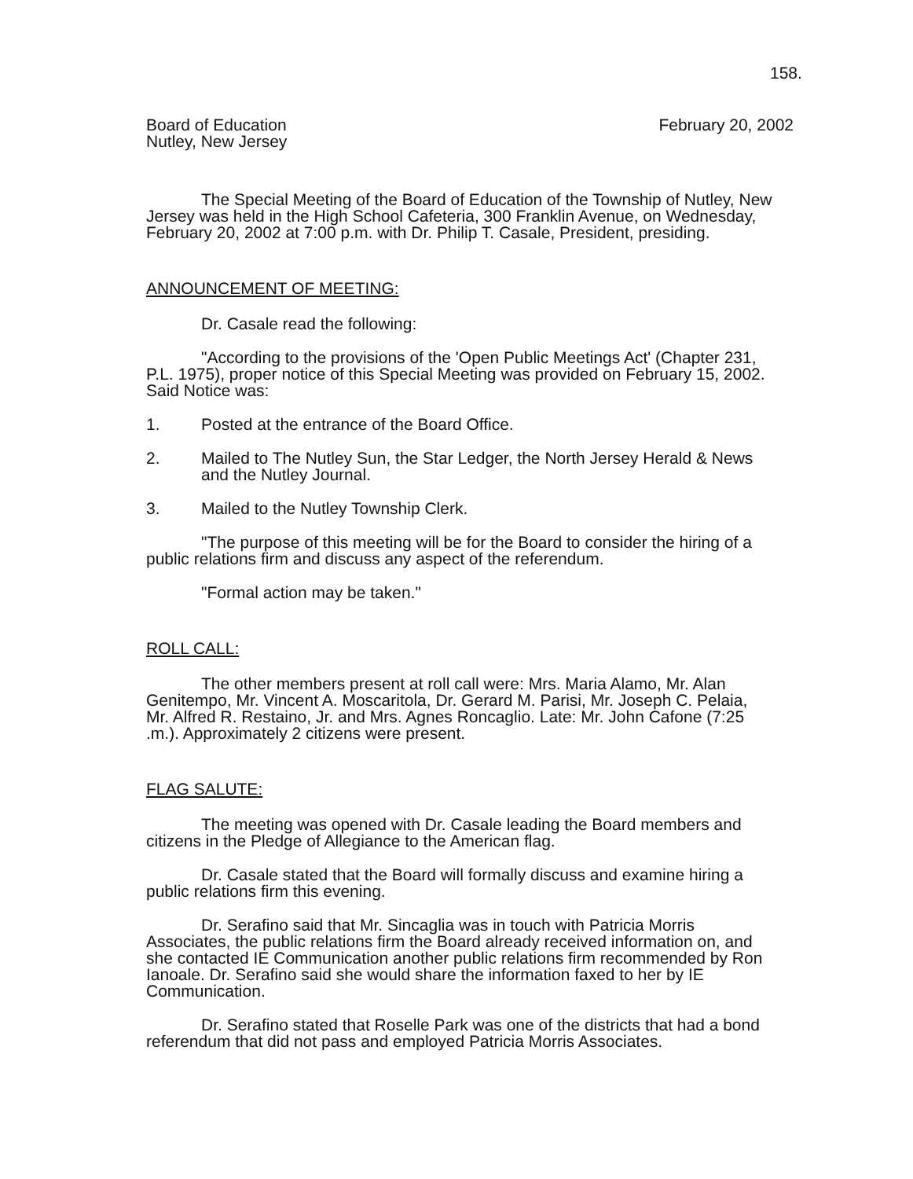158.
Board of Education
Nutley, New Jersey
February 20, 2002
The Special Meeting of the Board of Education of the Township of Nutley, New Jersey was held in the High School Cafeteria, 300 Franklin Avenue, on Wednesday, February 20, 2002 at 7:00 p.m. with Dr. Philip T. Casale, President, presiding.
ANNOUNCEMENT OF MEETING:
Dr. Casale read the following:
"According to the provisions of the 'Open Public Meetings Act' (Chapter 231, P.L. 1975), proper notice of this Special Meeting was provided on February 15, 2002. Said Notice was:
1. Posted at the entrance of the Board Office.
2. Mailed to The Nutley Sun, the Star Ledger, the North Jersey Herald & News and the Nutley Journal.
3. Mailed to the Nutley Township Clerk.
"The purpose of this meeting will be for the Board to consider the hiring of a public relations firm and discuss any aspect of the referendum.
"Formal action may be taken."
ROLL CALL:
The other members present at roll call were: Mrs. Maria Alamo, Mr. Alan Genitempo, Mr. Vincent A. Moscaritola, Dr. Gerard M. Parisi, Mr. Joseph C. Pelaia, Mr. Alfred R. Restaino, Jr. and Mrs. Agnes Roncaglio. Late: Mr. John Cafone (7:25 .m.). Approximately 2 citizens were present.
FLAG SALUTE:
The meeting was opened with Dr. Casale leading the Board members and citizens in the Pledge of Allegiance to the American flag.
Dr. Casale stated that the Board will formally discuss and examine hiring a public relations firm this evening.
Dr. Serafino said that Mr. Sincaglia was in touch with Patricia Morris Associates, the public relations firm the Board already received information on, and she contacted IE Communication another public relations firm recommended by Ron Ianoale. Dr. Serafino said she would share the information faxed to her by IE Communication.
Dr. Serafino stated that Roselle Park was one of the districts that had a bond referendum that did not pass and employed Patricia Morris Associates.